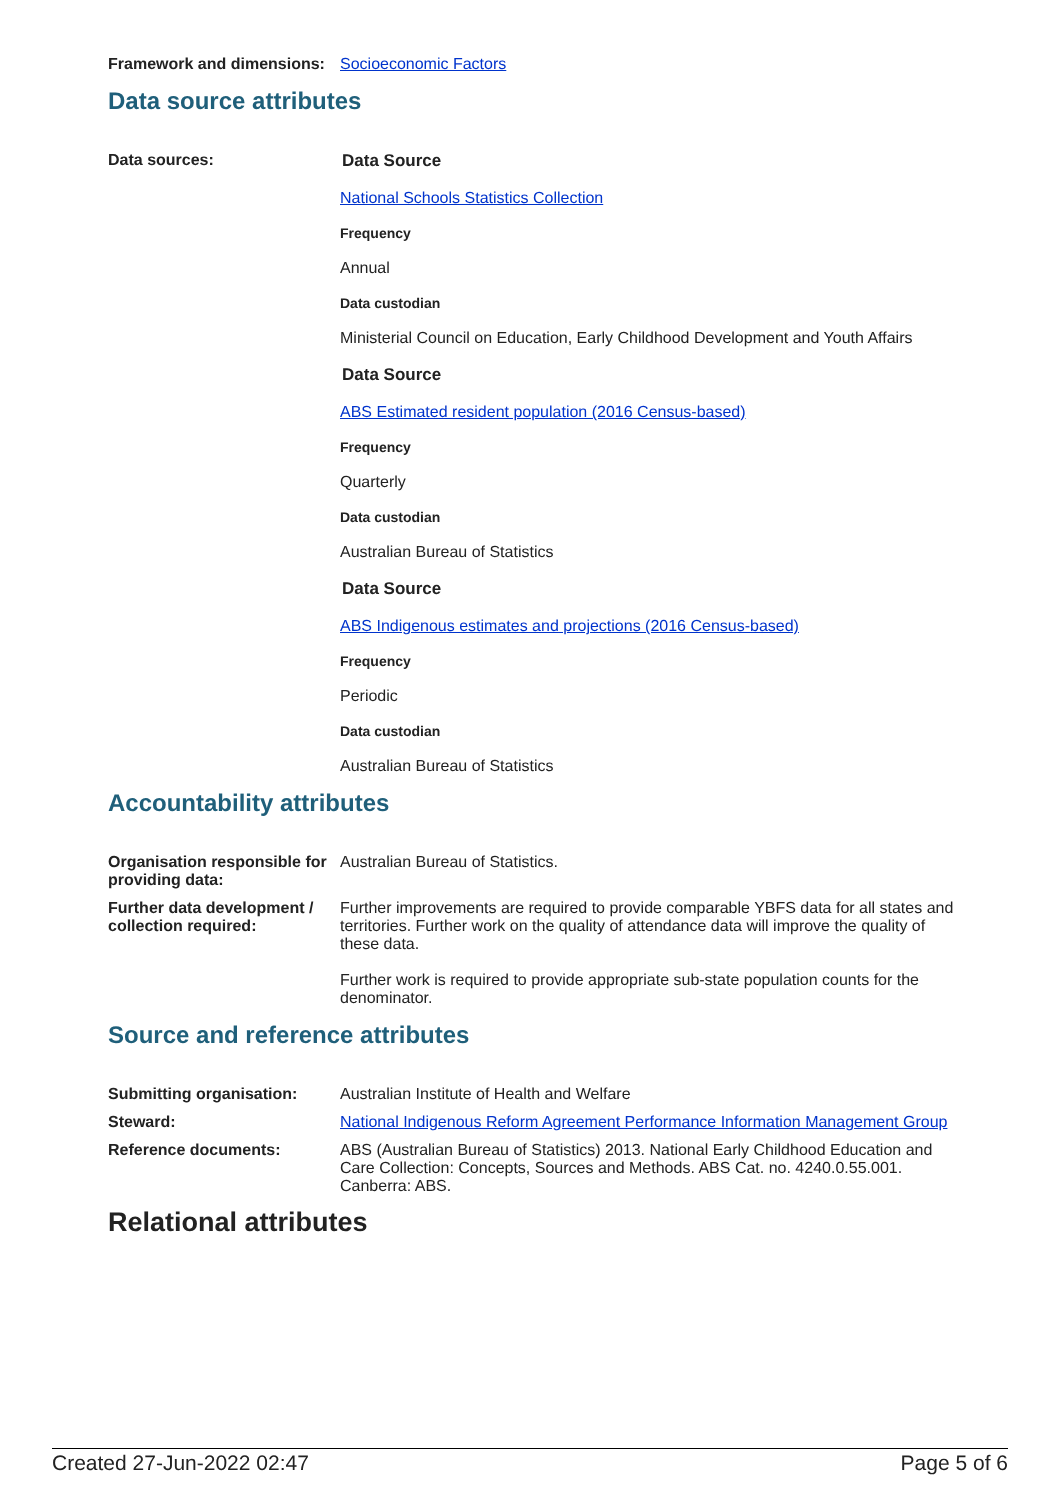Framework and dimensions:
Socioeconomic Factors
Data source attributes
Data sources: Data Source
National Schools Statistics Collection
Frequency
Annual
Data custodian
Ministerial Council on Education, Early Childhood Development and Youth Affairs
Data Source
ABS Estimated resident population (2016 Census-based)
Frequency
Quarterly
Data custodian
Australian Bureau of Statistics
Data Source
ABS Indigenous estimates and projections (2016 Census-based)
Frequency
Periodic
Data custodian
Australian Bureau of Statistics
Accountability attributes
Organisation responsible for providing data:
Australian Bureau of Statistics.
Further data development / collection required:
Further improvements are required to provide comparable YBFS data for all states and territories. Further work on the quality of attendance data will improve the quality of these data.
Further work is required to provide appropriate sub-state population counts for the denominator.
Source and reference attributes
Submitting organisation: Australian Institute of Health and Welfare
Steward: National Indigenous Reform Agreement Performance Information Management Group
Reference documents: ABS (Australian Bureau of Statistics) 2013. National Early Childhood Education and Care Collection: Concepts, Sources and Methods. ABS Cat. no. 4240.0.55.001. Canberra: ABS.
Relational attributes
Created 27-Jun-2022 02:47 Page 5 of 6